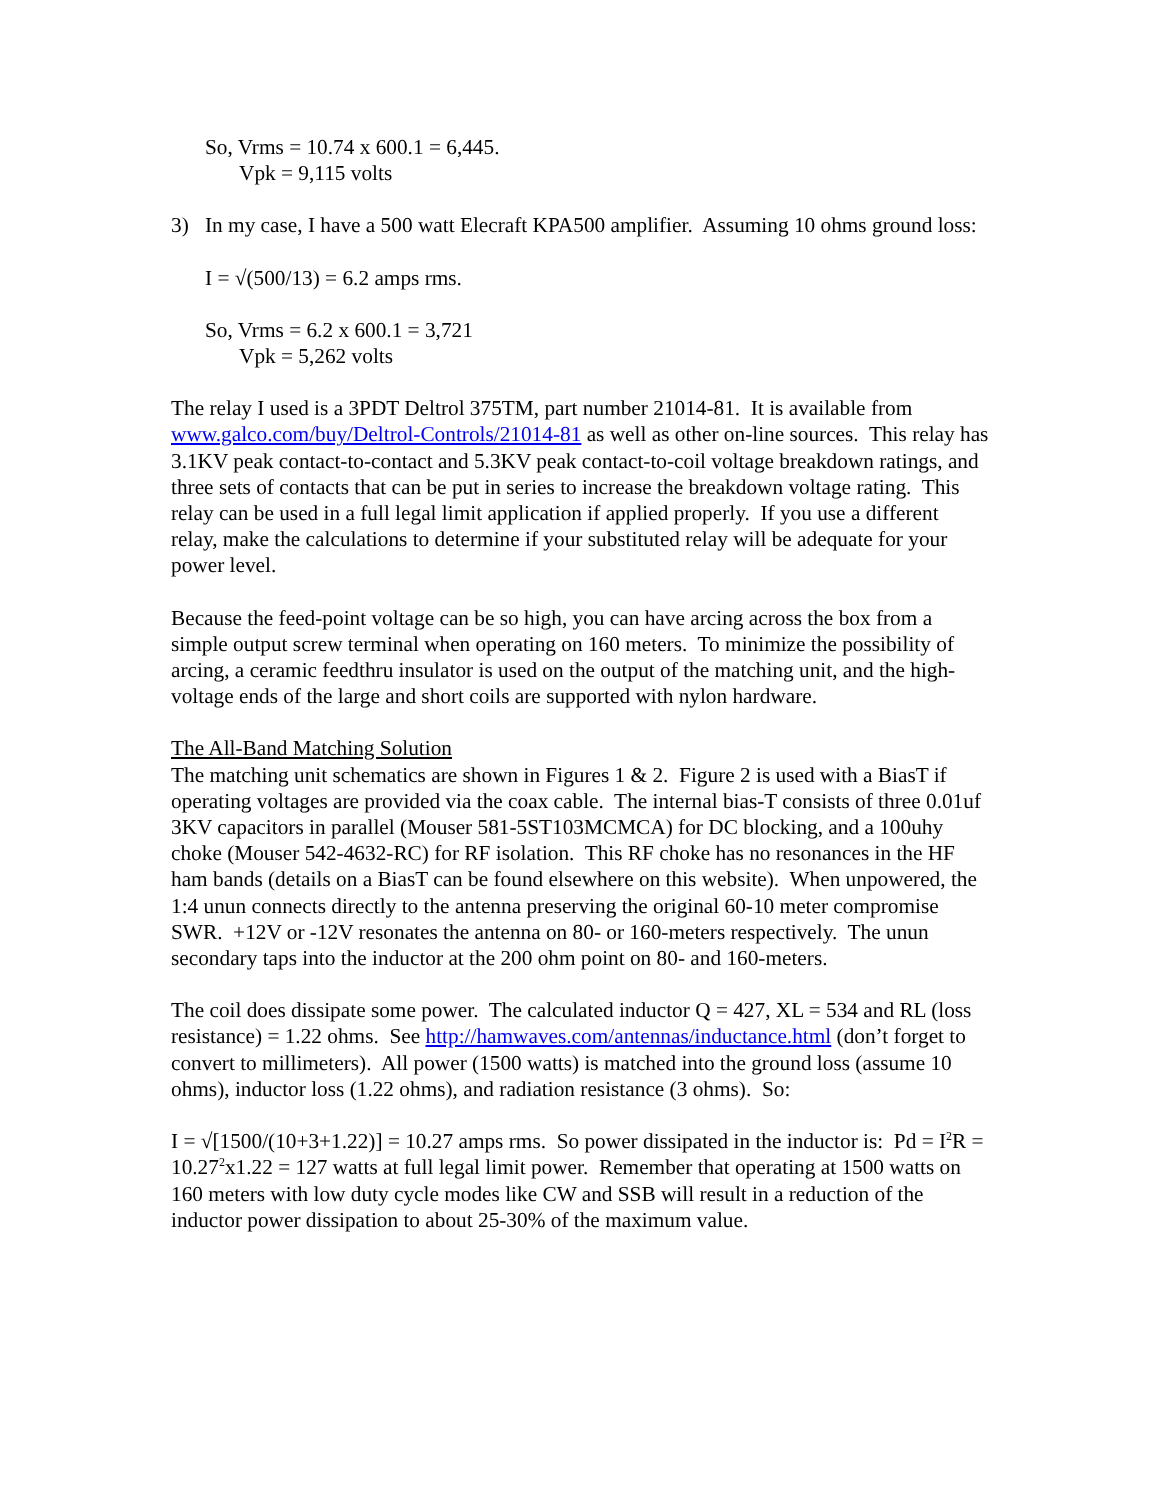So, Vrms = 10.74 x 600.1 = 6,445.
Vpk = 9,115 volts
3) In my case, I have a 500 watt Elecraft KPA500 amplifier. Assuming 10 ohms ground loss:
I = √(500/13) = 6.2 amps rms.
So, Vrms = 6.2 x 600.1 = 3,721
Vpk = 5,262 volts
The relay I used is a 3PDT Deltrol 375TM, part number 21014-81. It is available from www.galco.com/buy/Deltrol-Controls/21014-81 as well as other on-line sources. This relay has 3.1KV peak contact-to-contact and 5.3KV peak contact-to-coil voltage breakdown ratings, and three sets of contacts that can be put in series to increase the breakdown voltage rating. This relay can be used in a full legal limit application if applied properly. If you use a different relay, make the calculations to determine if your substituted relay will be adequate for your power level.
Because the feed-point voltage can be so high, you can have arcing across the box from a simple output screw terminal when operating on 160 meters. To minimize the possibility of arcing, a ceramic feedthru insulator is used on the output of the matching unit, and the high-voltage ends of the large and short coils are supported with nylon hardware.
The All-Band Matching Solution
The matching unit schematics are shown in Figures 1 & 2. Figure 2 is used with a BiasT if operating voltages are provided via the coax cable. The internal bias-T consists of three 0.01uf 3KV capacitors in parallel (Mouser 581-5ST103MCMCA) for DC blocking, and a 100uhy choke (Mouser 542-4632-RC) for RF isolation. This RF choke has no resonances in the HF ham bands (details on a BiasT can be found elsewhere on this website). When unpowered, the 1:4 unun connects directly to the antenna preserving the original 60-10 meter compromise SWR. +12V or -12V resonates the antenna on 80- or 160-meters respectively. The unun secondary taps into the inductor at the 200 ohm point on 80- and 160-meters.
The coil does dissipate some power. The calculated inductor Q = 427, XL = 534 and RL (loss resistance) = 1.22 ohms. See http://hamwaves.com/antennas/inductance.html (don’t forget to convert to millimeters). All power (1500 watts) is matched into the ground loss (assume 10 ohms), inductor loss (1.22 ohms), and radiation resistance (3 ohms). So:
I = √[1500/(10+3+1.22)] = 10.27 amps rms. So power dissipated in the inductor is: Pd = I<sup>2</sup>R = 10.27<sup>2</sup>x1.22 = 127 watts at full legal limit power. Remember that operating at 1500 watts on 160 meters with low duty cycle modes like CW and SSB will result in a reduction of the inductor power dissipation to about 25-30% of the maximum value.